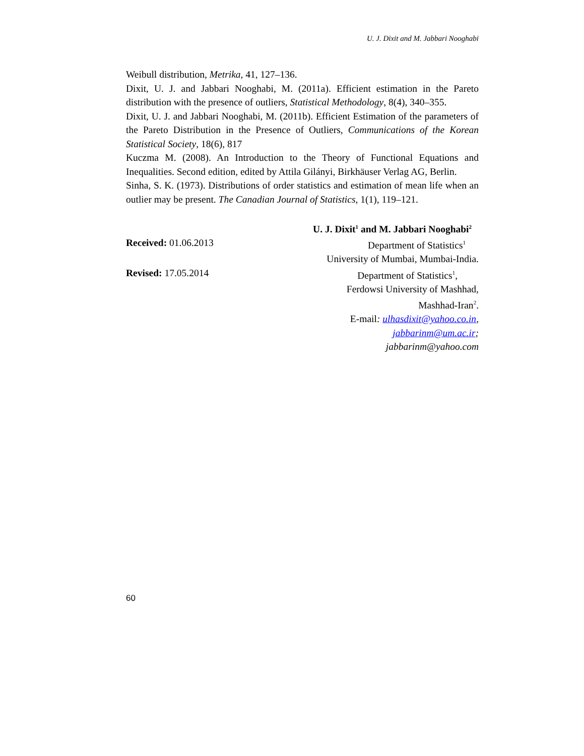U. J. Dixit and M. Jabbari Nooghabi
Weibull distribution, Metrika, 41, 127–136.
Dixit, U. J. and Jabbari Nooghabi, M. (2011a). Efficient estimation in the Pareto distribution with the presence of outliers, Statistical Methodology, 8(4), 340–355.
Dixit, U. J. and Jabbari Nooghabi, M. (2011b). Efficient Estimation of the parameters of the Pareto Distribution in the Presence of Outliers, Communications of the Korean Statistical Society, 18(6), 817
Kuczma M. (2008). An Introduction to the Theory of Functional Equations and Inequalities. Second edition, edited by Attila Gilányi, Birkhäuser Verlag AG, Berlin.
Sinha, S. K. (1973). Distributions of order statistics and estimation of mean life when an outlier may be present. The Canadian Journal of Statistics, 1(1), 119–121.
U. J. Dixit<sup>1</sup> and M. Jabbari Nooghabi<sup>2</sup>
Received: 01.06.2013 Department of Statistics<sup>1</sup>
University of Mumbai, Mumbai-India.
Revised: 17.05.2014 Department of Statistics<sup>1</sup>,
Ferdowsi University of Mashhad,
Mashhad-Iran<sup>2</sup>.
E-mail: ulhasdixit@yahoo.co.in,
jabbarinm@um.ac.ir;
jabbarinm@yahoo.com
60